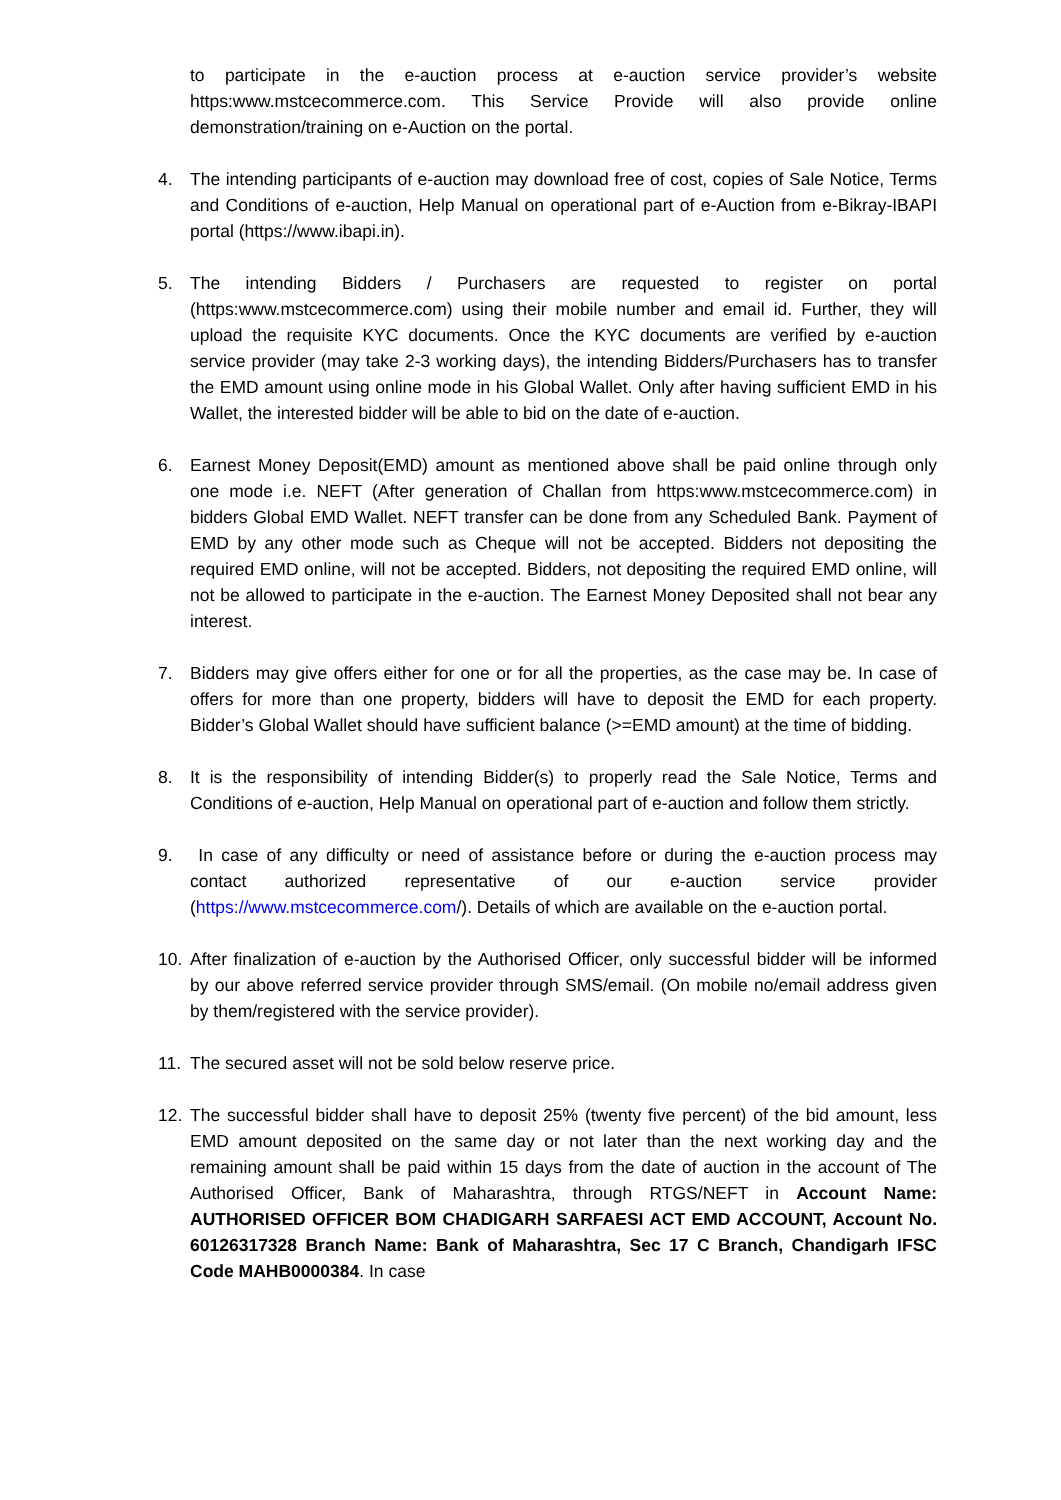to participate in the e-auction process at e-auction service provider’s website https:www.mstcecommerce.com. This Service Provide will also provide online demonstration/training on e-Auction on the portal.
4. The intending participants of e-auction may download free of cost, copies of Sale Notice, Terms and Conditions of e-auction, Help Manual on operational part of e-Auction from e-Bikray-IBAPI portal (https://www.ibapi.in).
5. The intending Bidders / Purchasers are requested to register on portal (https:www.mstcecommerce.com) using their mobile number and email id. Further, they will upload the requisite KYC documents. Once the KYC documents are verified by e-auction service provider (may take 2-3 working days), the intending Bidders/Purchasers has to transfer the EMD amount using online mode in his Global Wallet. Only after having sufficient EMD in his Wallet, the interested bidder will be able to bid on the date of e-auction.
6. Earnest Money Deposit(EMD) amount as mentioned above shall be paid online through only one mode i.e. NEFT (After generation of Challan from https:www.mstcecommerce.com) in bidders Global EMD Wallet. NEFT transfer can be done from any Scheduled Bank. Payment of EMD by any other mode such as Cheque will not be accepted. Bidders not depositing the required EMD online, will not be accepted. Bidders, not depositing the required EMD online, will not be allowed to participate in the e-auction. The Earnest Money Deposited shall not bear any interest.
7. Bidders may give offers either for one or for all the properties, as the case may be. In case of offers for more than one property, bidders will have to deposit the EMD for each property. Bidder’s Global Wallet should have sufficient balance (>=EMD amount) at the time of bidding.
8. It is the responsibility of intending Bidder(s) to properly read the Sale Notice, Terms and Conditions of e-auction, Help Manual on operational part of e-auction and follow them strictly.
9. In case of any difficulty or need of assistance before or during the e-auction process may contact authorized representative of our e-auction service provider (https://www.mstcecommerce.com/). Details of which are available on the e-auction portal.
10. After finalization of e-auction by the Authorised Officer, only successful bidder will be informed by our above referred service provider through SMS/email. (On mobile no/email address given by them/registered with the service provider).
11. The secured asset will not be sold below reserve price.
12. The successful bidder shall have to deposit 25% (twenty five percent) of the bid amount, less EMD amount deposited on the same day or not later than the next working day and the remaining amount shall be paid within 15 days from the date of auction in the account of The Authorised Officer, Bank of Maharashtra, through RTGS/NEFT in Account Name: AUTHORISED OFFICER BOM CHADIGARH SARFAESI ACT EMD ACCOUNT, Account No. 60126317328 Branch Name: Bank of Maharashtra, Sec 17 C Branch, Chandigarh IFSC Code MAHB0000384. In case